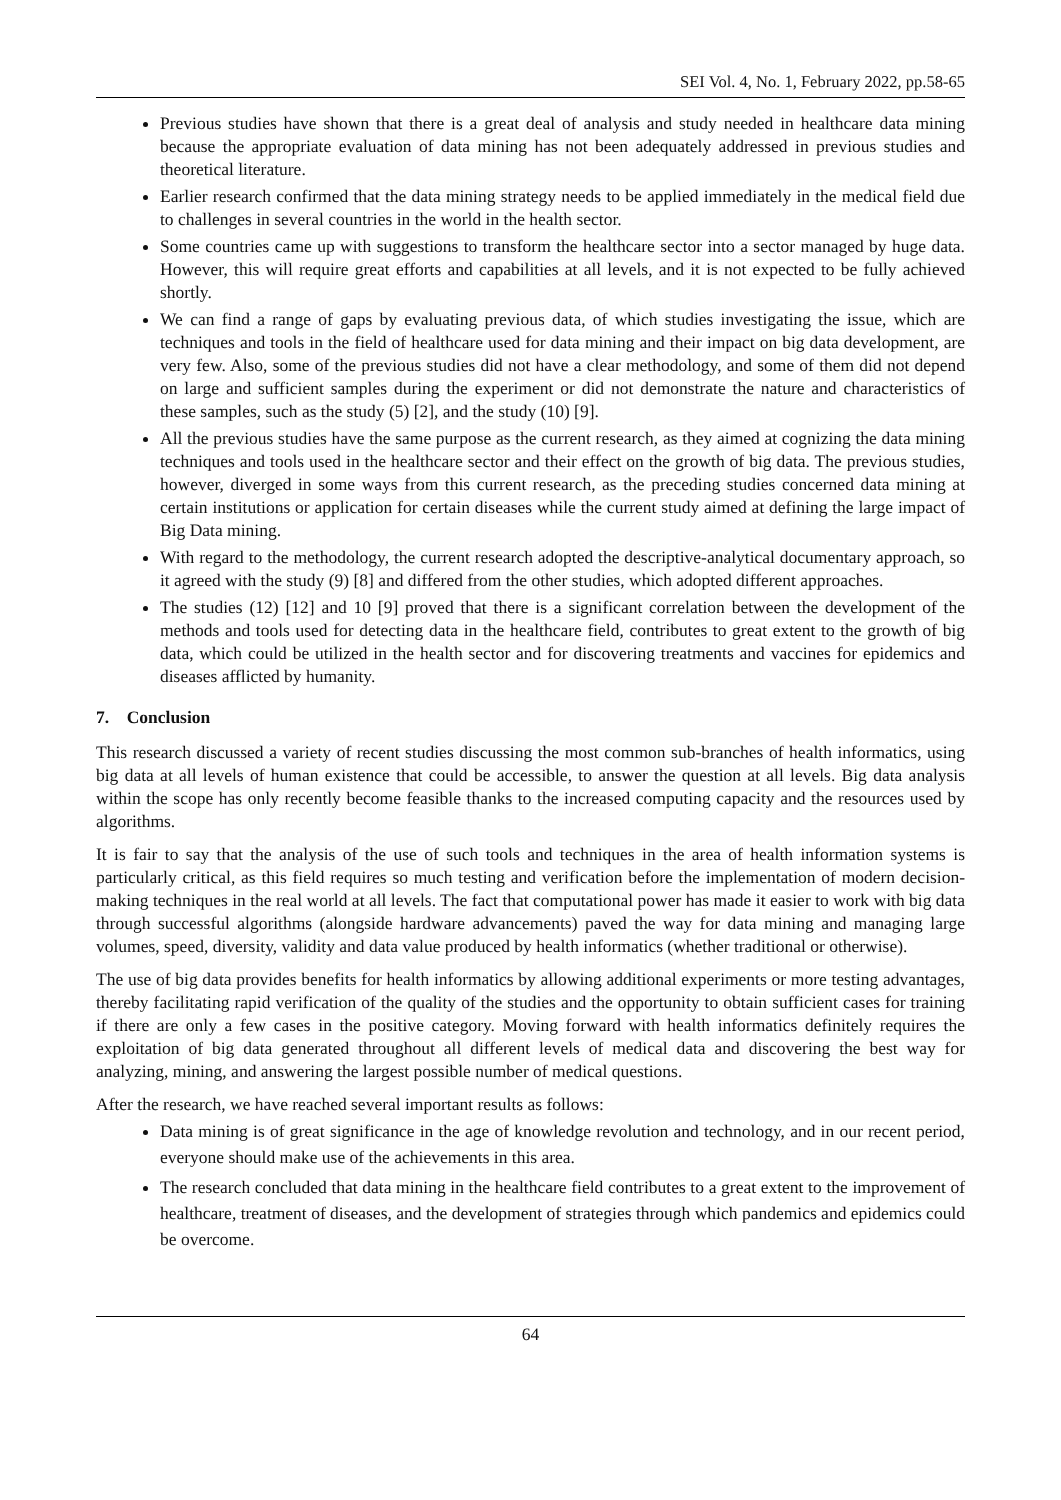SEI Vol. 4, No. 1, February 2022, pp.58-65
Previous studies have shown that there is a great deal of analysis and study needed in healthcare data mining because the appropriate evaluation of data mining has not been adequately addressed in previous studies and theoretical literature.
Earlier research confirmed that the data mining strategy needs to be applied immediately in the medical field due to challenges in several countries in the world in the health sector.
Some countries came up with suggestions to transform the healthcare sector into a sector managed by huge data. However, this will require great efforts and capabilities at all levels, and it is not expected to be fully achieved shortly.
We can find a range of gaps by evaluating previous data, of which studies investigating the issue, which are techniques and tools in the field of healthcare used for data mining and their impact on big data development, are very few. Also, some of the previous studies did not have a clear methodology, and some of them did not depend on large and sufficient samples during the experiment or did not demonstrate the nature and characteristics of these samples, such as the study (5) [2], and the study (10) [9].
All the previous studies have the same purpose as the current research, as they aimed at cognizing the data mining techniques and tools used in the healthcare sector and their effect on the growth of big data. The previous studies, however, diverged in some ways from this current research, as the preceding studies concerned data mining at certain institutions or application for certain diseases while the current study aimed at defining the large impact of Big Data mining.
With regard to the methodology, the current research adopted the descriptive-analytical documentary approach, so it agreed with the study (9) [8] and differed from the other studies, which adopted different approaches.
The studies (12) [12] and 10 [9] proved that there is a significant correlation between the development of the methods and tools used for detecting data in the healthcare field, contributes to great extent to the growth of big data, which could be utilized in the health sector and for discovering treatments and vaccines for epidemics and diseases afflicted by humanity.
7. Conclusion
This research discussed a variety of recent studies discussing the most common sub-branches of health informatics, using big data at all levels of human existence that could be accessible, to answer the question at all levels. Big data analysis within the scope has only recently become feasible thanks to the increased computing capacity and the resources used by algorithms.
It is fair to say that the analysis of the use of such tools and techniques in the area of health information systems is particularly critical, as this field requires so much testing and verification before the implementation of modern decision-making techniques in the real world at all levels. The fact that computational power has made it easier to work with big data through successful algorithms (alongside hardware advancements) paved the way for data mining and managing large volumes, speed, diversity, validity and data value produced by health informatics (whether traditional or otherwise).
The use of big data provides benefits for health informatics by allowing additional experiments or more testing advantages, thereby facilitating rapid verification of the quality of the studies and the opportunity to obtain sufficient cases for training if there are only a few cases in the positive category. Moving forward with health informatics definitely requires the exploitation of big data generated throughout all different levels of medical data and discovering the best way for analyzing, mining, and answering the largest possible number of medical questions.
After the research, we have reached several important results as follows:
Data mining is of great significance in the age of knowledge revolution and technology, and in our recent period, everyone should make use of the achievements in this area.
The research concluded that data mining in the healthcare field contributes to a great extent to the improvement of healthcare, treatment of diseases, and the development of strategies through which pandemics and epidemics could be overcome.
64